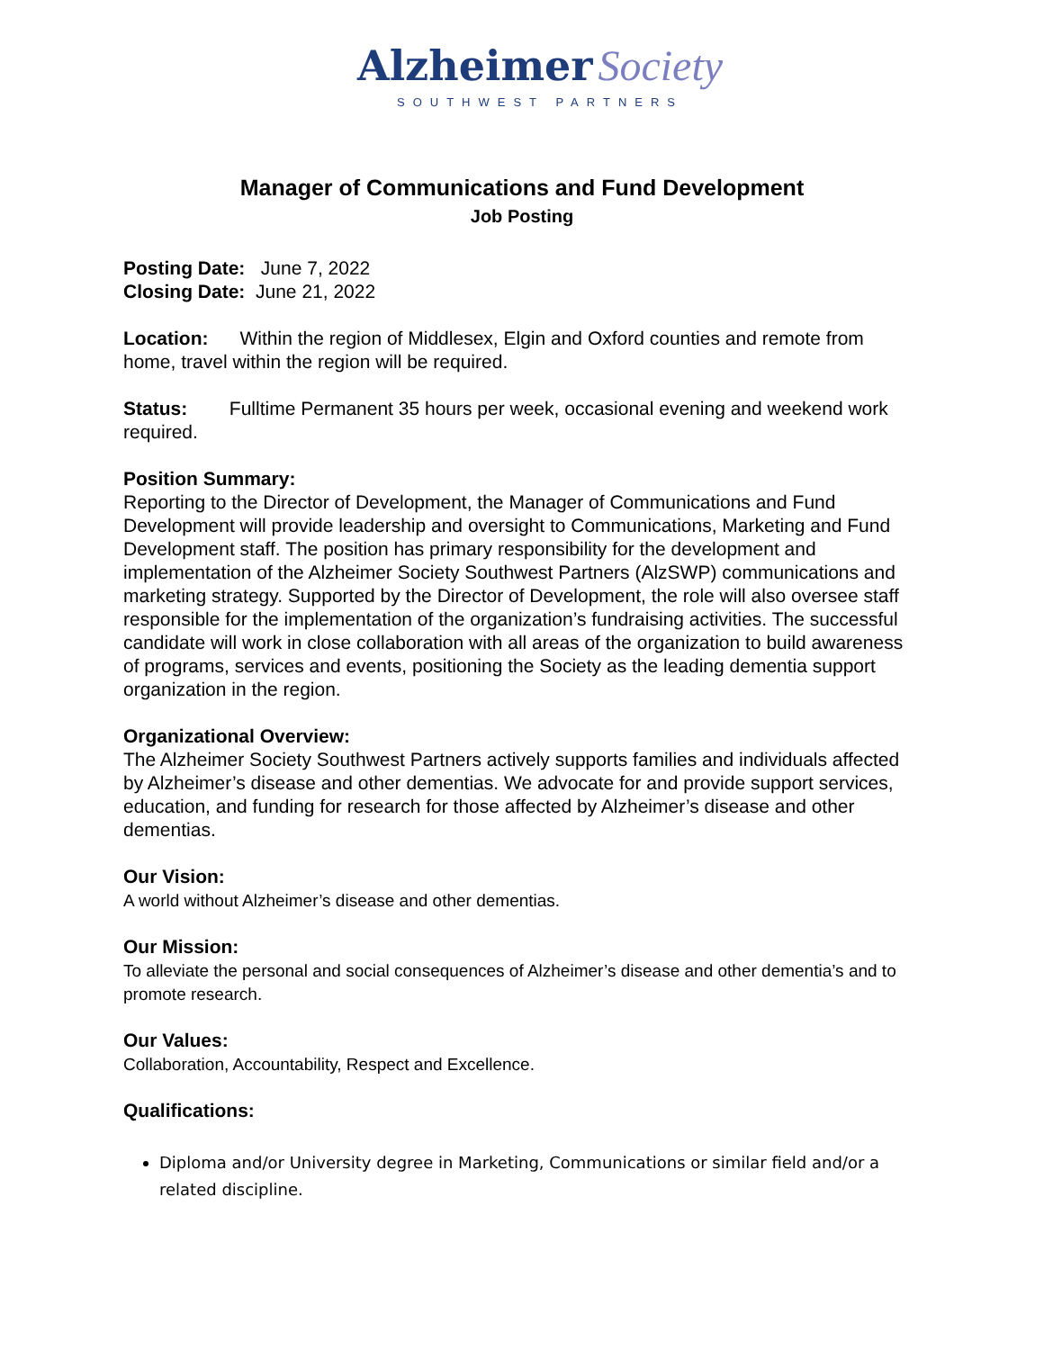Alzheimer Society
SOUTHWEST PARTNERS
Manager of Communications and Fund Development
Job Posting
Posting Date: June 7, 2022
Closing Date: June 21, 2022
Location: Within the region of Middlesex, Elgin and Oxford counties and remote from home, travel within the region will be required.
Status: Fulltime Permanent 35 hours per week, occasional evening and weekend work required.
Position Summary:
Reporting to the Director of Development, the Manager of Communications and Fund Development will provide leadership and oversight to Communications, Marketing and Fund Development staff. The position has primary responsibility for the development and implementation of the Alzheimer Society Southwest Partners (AlzSWP) communications and marketing strategy. Supported by the Director of Development, the role will also oversee staff responsible for the implementation of the organization’s fundraising activities. The successful candidate will work in close collaboration with all areas of the organization to build awareness of programs, services and events, positioning the Society as the leading dementia support organization in the region.
Organizational Overview:
The Alzheimer Society Southwest Partners actively supports families and individuals affected by Alzheimer’s disease and other dementias. We advocate for and provide support services, education, and funding for research for those affected by Alzheimer’s disease and other dementias.
Our Vision:
A world without Alzheimer’s disease and other dementias.
Our Mission:
To alleviate the personal and social consequences of Alzheimer’s disease and other dementia’s and to promote research.
Our Values:
Collaboration, Accountability, Respect and Excellence.
Qualifications:
Diploma and/or University degree in Marketing, Communications or similar field and/or a related discipline.